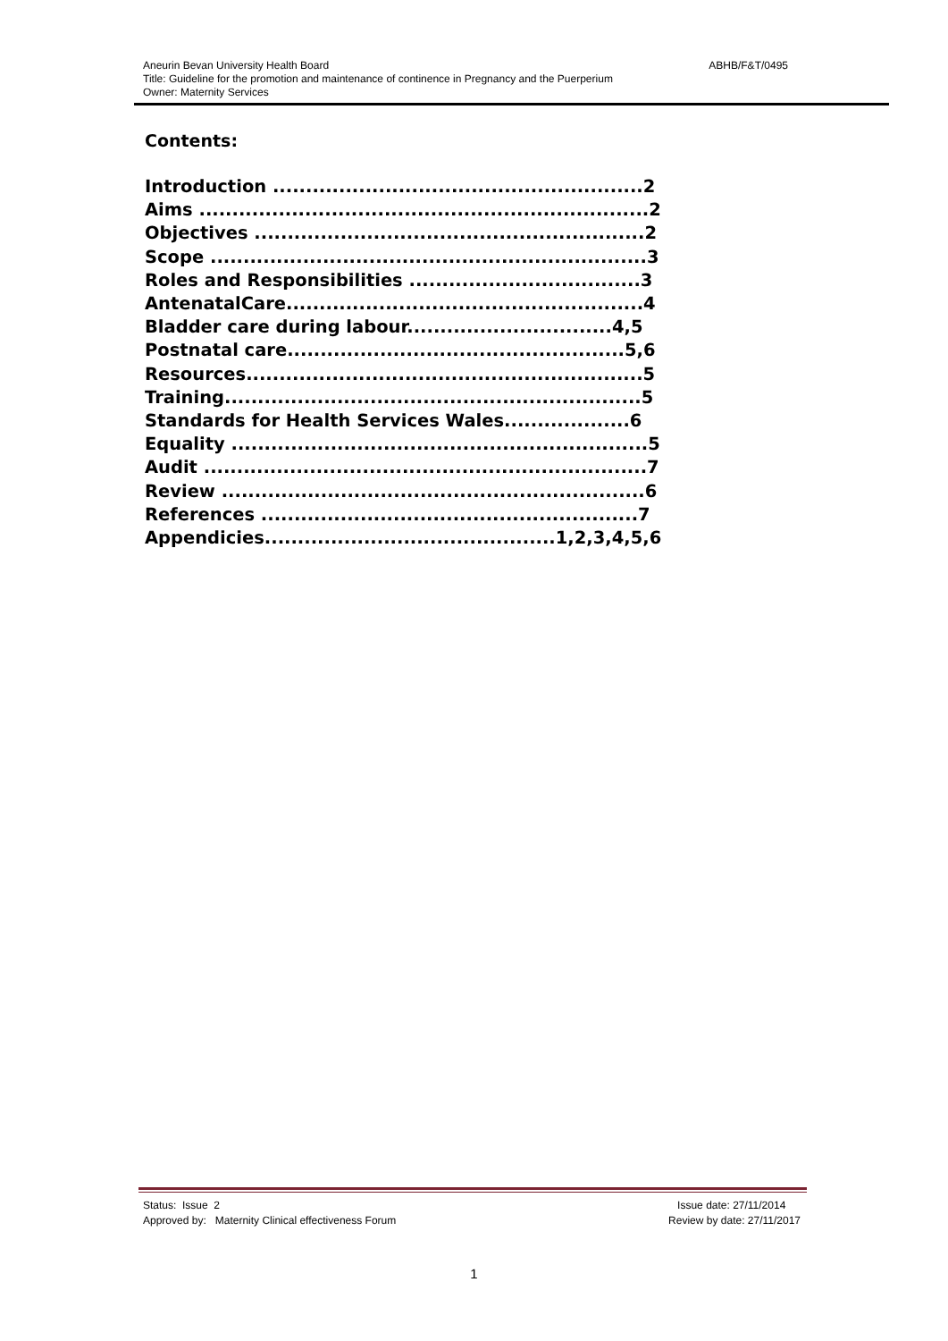Aneurin Bevan University Health Board ABHB/F&T/0495
Title: Guideline for the promotion and maintenance of continence in Pregnancy and the Puerperium
Owner: Maternity Services
Contents:
Introduction ........................................................2 Aims ....................................................................2 Objectives ...........................................................2 Scope ..................................................................3 Roles and Responsibilities ...................................3 AntenatalCare......................................................4 Bladder care during labour...............................4,5 Postnatal care...................................................5,6 Resources............................................................5 Training...............................................................5 Standards for Health Services Wales...................6 Equality ...............................................................5 Audit ...................................................................7 Review ................................................................6 References .........................................................7 Appendicies............................................1,2,3,4,5,6
Status: Issue 2
Approved by: Maternity Clinical effectiveness Forum
Issue date: 27/11/2014
Review by date: 27/11/2017
1